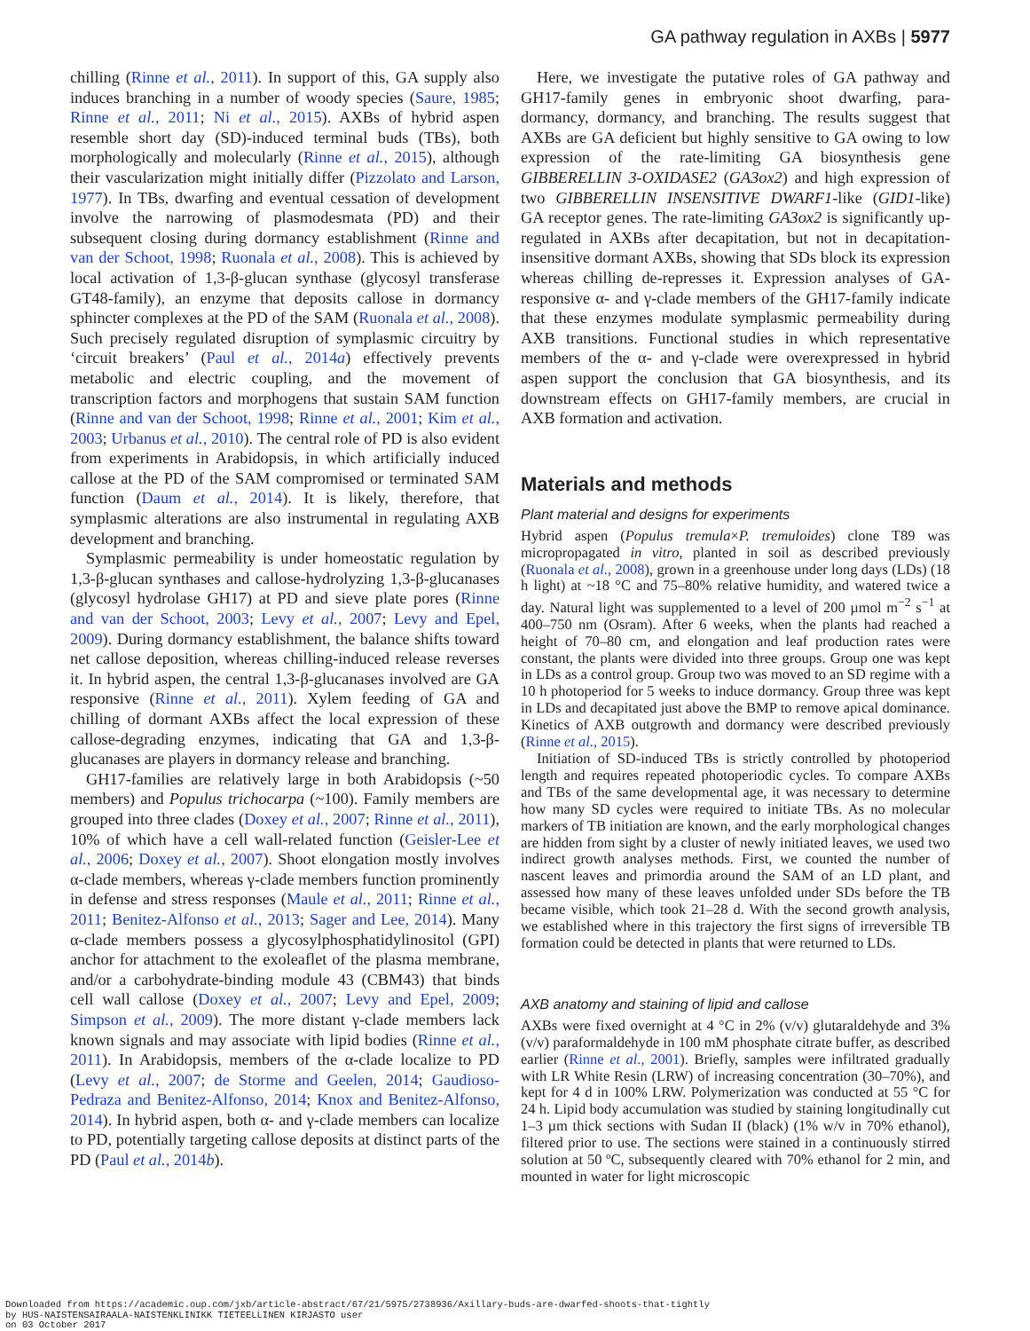GA pathway regulation in AXBs | 5977
chilling (Rinne et al., 2011). In support of this, GA supply also induces branching in a number of woody species (Saure, 1985; Rinne et al., 2011; Ni et al., 2015). AXBs of hybrid aspen resemble short day (SD)-induced terminal buds (TBs), both morphologically and molecularly (Rinne et al., 2015), although their vascularization might initially differ (Pizzolato and Larson, 1977). In TBs, dwarfing and eventual cessation of development involve the narrowing of plasmodesmata (PD) and their subsequent closing during dormancy establishment (Rinne and van der Schoot, 1998; Ruonala et al., 2008). This is achieved by local activation of 1,3-β-glucan synthase (glycosyl transferase GT48-family), an enzyme that deposits callose in dormancy sphincter complexes at the PD of the SAM (Ruonala et al., 2008). Such precisely regulated disruption of symplasmic circuitry by ‘circuit breakers’ (Paul et al., 2014a) effectively prevents metabolic and electric coupling, and the movement of transcription factors and morphogens that sustain SAM function (Rinne and van der Schoot, 1998; Rinne et al., 2001; Kim et al., 2003; Urbanus et al., 2010). The central role of PD is also evident from experiments in Arabidopsis, in which artificially induced callose at the PD of the SAM compromised or terminated SAM function (Daum et al., 2014). It is likely, therefore, that symplasmic alterations are also instrumental in regulating AXB development and branching.
Symplasmic permeability is under homeostatic regulation by 1,3-β-glucan synthases and callose-hydrolyzing 1,3-β-glucanases (glycosyl hydrolase GH17) at PD and sieve plate pores (Rinne and van der Schoot, 2003; Levy et al., 2007; Levy and Epel, 2009). During dormancy establishment, the balance shifts toward net callose deposition, whereas chilling-induced release reverses it. In hybrid aspen, the central 1,3-β-glucanases involved are GA responsive (Rinne et al., 2011). Xylem feeding of GA and chilling of dormant AXBs affect the local expression of these callose-degrading enzymes, indicating that GA and 1,3-β-glucanases are players in dormancy release and branching.
GH17-families are relatively large in both Arabidopsis (~50 members) and Populus trichocarpa (~100). Family members are grouped into three clades (Doxey et al., 2007; Rinne et al., 2011), 10% of which have a cell wall-related function (Geisler-Lee et al., 2006; Doxey et al., 2007). Shoot elongation mostly involves α-clade members, whereas γ-clade members function prominently in defense and stress responses (Maule et al., 2011; Rinne et al., 2011; Benitez-Alfonso et al., 2013; Sager and Lee, 2014). Many α-clade members possess a glycosylphosphatidylinositol (GPI) anchor for attachment to the exoleaflet of the plasma membrane, and/or a carbohydrate-binding module 43 (CBM43) that binds cell wall callose (Doxey et al., 2007; Levy and Epel, 2009; Simpson et al., 2009). The more distant γ-clade members lack known signals and may associate with lipid bodies (Rinne et al., 2011). In Arabidopsis, members of the α-clade localize to PD (Levy et al., 2007; de Storme and Geelen, 2014; Gaudioso-Pedraza and Benitez-Alfonso, 2014; Knox and Benitez-Alfonso, 2014). In hybrid aspen, both α- and γ-clade members can localize to PD, potentially targeting callose deposits at distinct parts of the PD (Paul et al., 2014b).
Here, we investigate the putative roles of GA pathway and GH17-family genes in embryonic shoot dwarfing, para-dormancy, dormancy, and branching. The results suggest that AXBs are GA deficient but highly sensitive to GA owing to low expression of the rate-limiting GA biosynthesis gene GIBBERELLIN 3-OXIDASE2 (GA3ox2) and high expression of two GIBBERELLIN INSENSITIVE DWARF1-like (GID1-like) GA receptor genes. The rate-limiting GA3ox2 is significantly up-regulated in AXBs after decapitation, but not in decapitation-insensitive dormant AXBs, showing that SDs block its expression whereas chilling de-represses it. Expression analyses of GA-responsive α- and γ-clade members of the GH17-family indicate that these enzymes modulate symplasmic permeability during AXB transitions. Functional studies in which representative members of the α- and γ-clade were overexpressed in hybrid aspen support the conclusion that GA biosynthesis, and its downstream effects on GH17-family members, are crucial in AXB formation and activation.
Materials and methods
Plant material and designs for experiments
Hybrid aspen (Populus tremula×P. tremuloides) clone T89 was micropropagated in vitro, planted in soil as described previously (Ruonala et al., 2008), grown in a greenhouse under long days (LDs) (18 h light) at ~18 °C and 75–80% relative humidity, and watered twice a day. Natural light was supplemented to a level of 200 µmol m<sup>−2</sup> s<sup>−1</sup> at 400–750 nm (Osram). After 6 weeks, when the plants had reached a height of 70–80 cm, and elongation and leaf production rates were constant, the plants were divided into three groups. Group one was kept in LDs as a control group. Group two was moved to an SD regime with a 10 h photoperiod for 5 weeks to induce dormancy. Group three was kept in LDs and decapitated just above the BMP to remove apical dominance. Kinetics of AXB outgrowth and dormancy were described previously (Rinne et al., 2015).
Initiation of SD-induced TBs is strictly controlled by photoperiod length and requires repeated photoperiodic cycles. To compare AXBs and TBs of the same developmental age, it was necessary to determine how many SD cycles were required to initiate TBs. As no molecular markers of TB initiation are known, and the early morphological changes are hidden from sight by a cluster of newly initiated leaves, we used two indirect growth analyses methods. First, we counted the number of nascent leaves and primordia around the SAM of an LD plant, and assessed how many of these leaves unfolded under SDs before the TB became visible, which took 21–28 d. With the second growth analysis, we established where in this trajectory the first signs of irreversible TB formation could be detected in plants that were returned to LDs.
AXB anatomy and staining of lipid and callose
AXBs were fixed overnight at 4 °C in 2% (v/v) glutaraldehyde and 3% (v/v) paraformaldehyde in 100 mM phosphate citrate buffer, as described earlier (Rinne et al., 2001). Briefly, samples were infiltrated gradually with LR White Resin (LRW) of increasing concentration (30–70%), and kept for 4 d in 100% LRW. Polymerization was conducted at 55 °C for 24 h. Lipid body accumulation was studied by staining longitudinally cut 1–3 µm thick sections with Sudan II (black) (1% w/v in 70% ethanol), filtered prior to use. The sections were stained in a continuously stirred solution at 50 ºC, subsequently cleared with 70% ethanol for 2 min, and mounted in water for light microscopic
Downloaded from https://academic.oup.com/jxb/article-abstract/67/21/5975/2738936/Axillary-buds-are-dwarfed-shoots-that-tightly
by HUS-NAISTENSAIRAALA-NAISTENKLINIKK TIETEELLINEN KIRJASTO user
on 03 October 2017